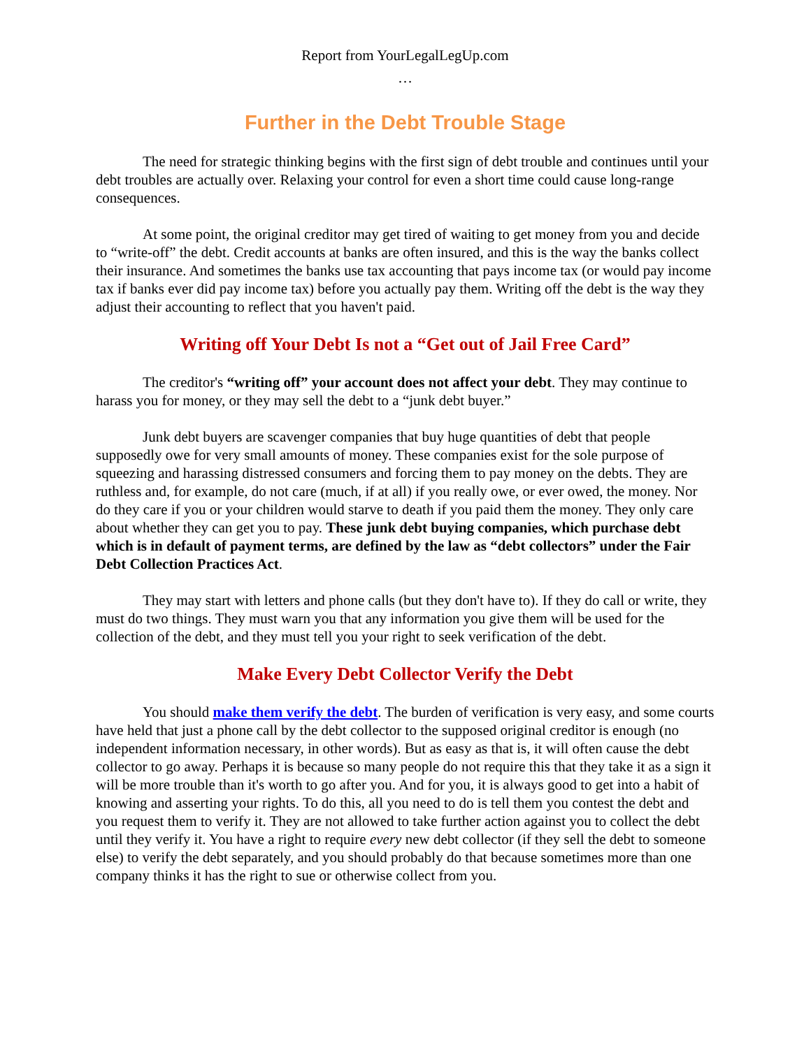Report from YourLegalLegUp.com
…
Further in the Debt Trouble Stage
The need for strategic thinking begins with the first sign of debt trouble and continues until your debt troubles are actually over. Relaxing your control for even a short time could cause long-range consequences.
At some point, the original creditor may get tired of waiting to get money from you and decide to “write-off” the debt. Credit accounts at banks are often insured, and this is the way the banks collect their insurance. And sometimes the banks use tax accounting that pays income tax (or would pay income tax if banks ever did pay income tax) before you actually pay them. Writing off the debt is the way they adjust their accounting to reflect that you haven't paid.
Writing off Your Debt Is not a “Get out of Jail Free Card”
The creditor's “writing off” your account does not affect your debt. They may continue to harass you for money, or they may sell the debt to a “junk debt buyer.”
Junk debt buyers are scavenger companies that buy huge quantities of debt that people supposedly owe for very small amounts of money. These companies exist for the sole purpose of squeezing and harassing distressed consumers and forcing them to pay money on the debts. They are ruthless and, for example, do not care (much, if at all) if you really owe, or ever owed, the money. Nor do they care if you or your children would starve to death if you paid them the money. They only care about whether they can get you to pay. These junk debt buying companies, which purchase debt which is in default of payment terms, are defined by the law as “debt collectors” under the Fair Debt Collection Practices Act.
They may start with letters and phone calls (but they don't have to). If they do call or write, they must do two things. They must warn you that any information you give them will be used for the collection of the debt, and they must tell you your right to seek verification of the debt.
Make Every Debt Collector Verify the Debt
You should make them verify the debt. The burden of verification is very easy, and some courts have held that just a phone call by the debt collector to the supposed original creditor is enough (no independent information necessary, in other words). But as easy as that is, it will often cause the debt collector to go away. Perhaps it is because so many people do not require this that they take it as a sign it will be more trouble than it's worth to go after you. And for you, it is always good to get into a habit of knowing and asserting your rights. To do this, all you need to do is tell them you contest the debt and you request them to verify it. They are not allowed to take further action against you to collect the debt until they verify it. You have a right to require every new debt collector (if they sell the debt to someone else) to verify the debt separately, and you should probably do that because sometimes more than one company thinks it has the right to sue or otherwise collect from you.